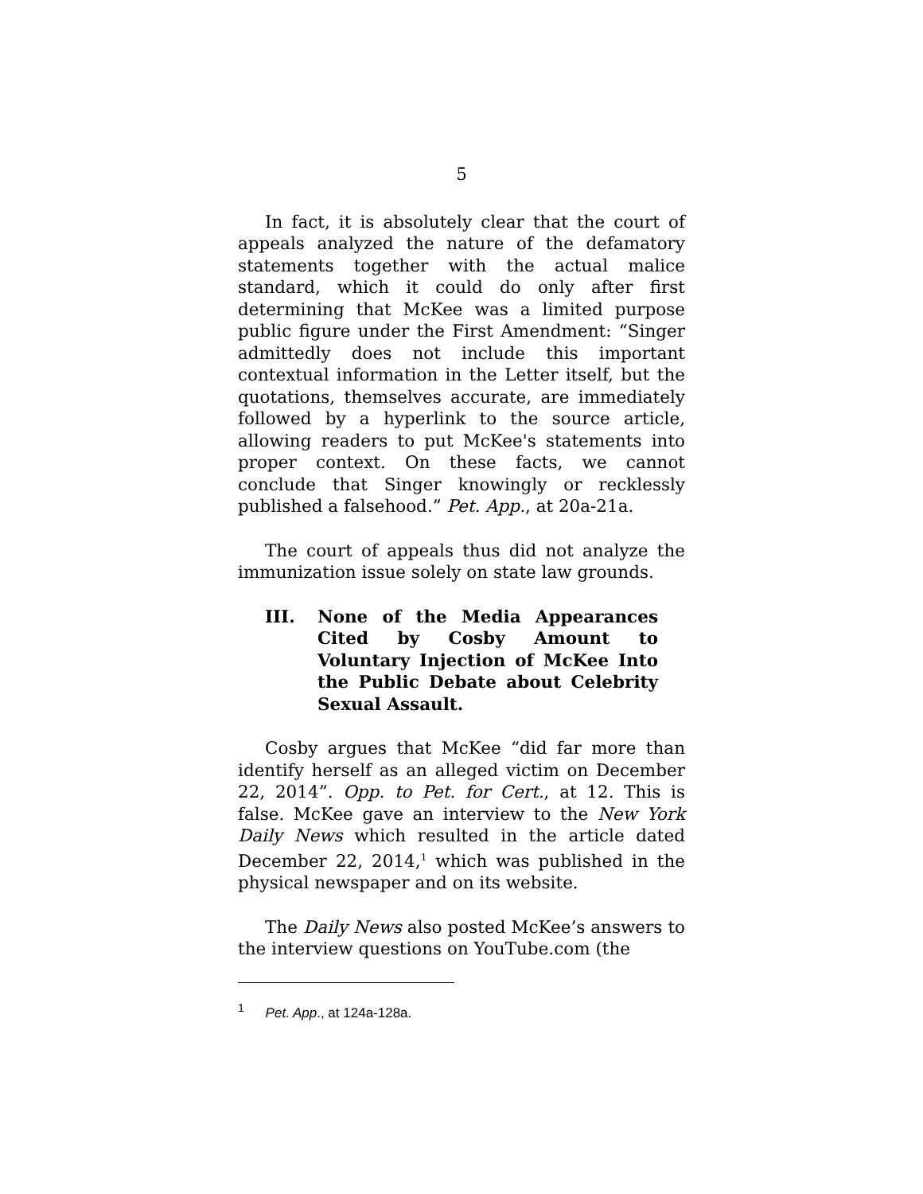5
In fact, it is absolutely clear that the court of appeals analyzed the nature of the defamatory statements together with the actual malice standard, which it could do only after first determining that McKee was a limited purpose public figure under the First Amendment: “Singer admittedly does not include this important contextual information in the Letter itself, but the quotations, themselves accurate, are immediately followed by a hyperlink to the source article, allowing readers to put McKee's statements into proper context. On these facts, we cannot conclude that Singer knowingly or recklessly published a falsehood.” Pet. App., at 20a-21a.
The court of appeals thus did not analyze the immunization issue solely on state law grounds.
III. None of the Media Appearances Cited by Cosby Amount to Voluntary Injection of McKee Into the Public Debate about Celebrity Sexual Assault.
Cosby argues that McKee “did far more than identify herself as an alleged victim on December 22, 2014”. Opp. to Pet. for Cert., at 12. This is false. McKee gave an interview to the New York Daily News which resulted in the article dated December 22, 2014,<sup>1</sup> which was published in the physical newspaper and on its website.
The Daily News also posted McKee’s answers to the interview questions on YouTube.com (the
<sup>1</sup> Pet. App., at 124a-128a.